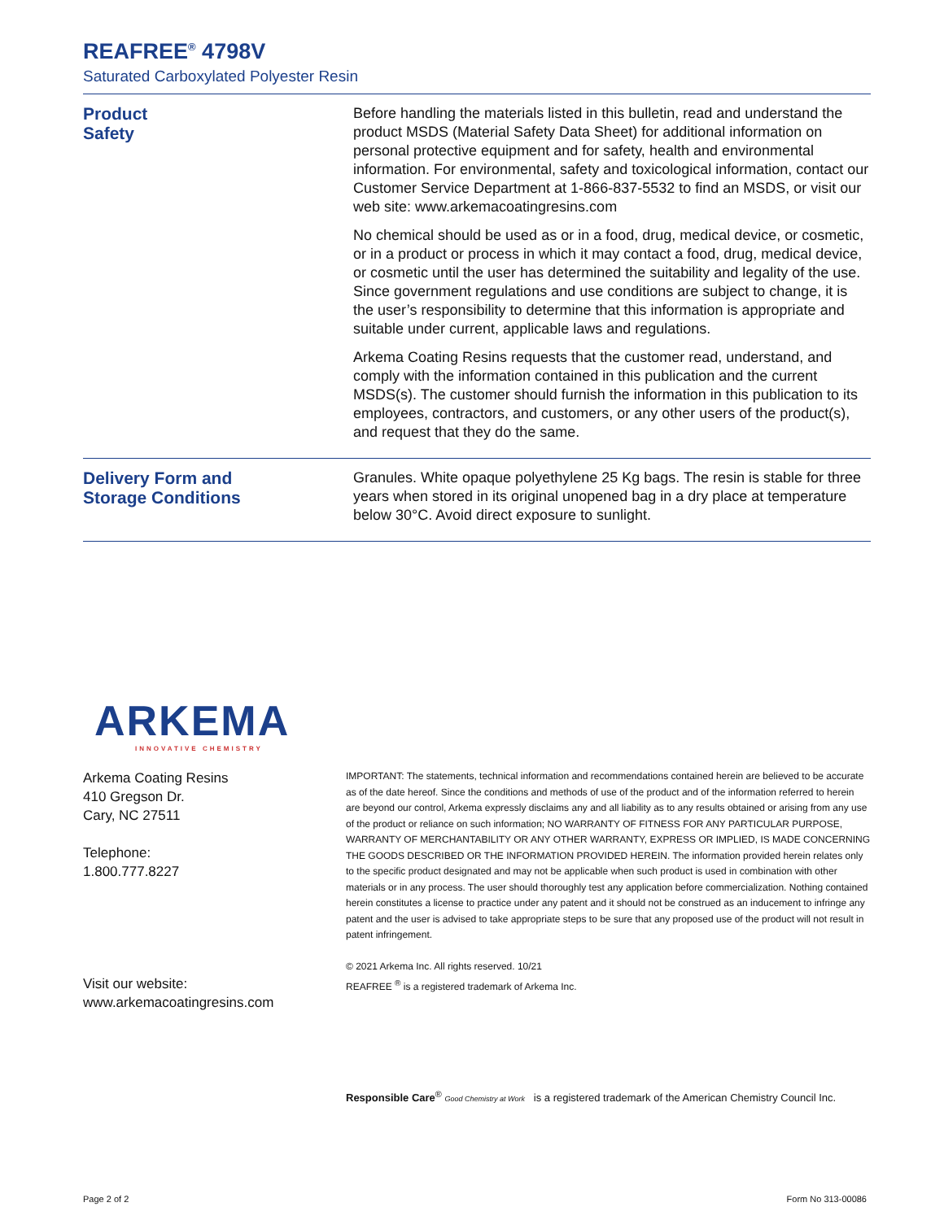REAFREE<sup>®</sup> 4798V
Saturated Carboxylated Polyester Resin
Product
Safety
Before handling the materials listed in this bulletin, read and understand the product MSDS (Material Safety Data Sheet) for additional information on personal protective equipment and for safety, health and environmental information. For environmental, safety and toxicological information, contact our Customer Service Department at 1-866-837-5532 to find an MSDS, or visit our web site: www.arkemacoatingresins.com
No chemical should be used as or in a food, drug, medical device, or cosmetic, or in a product or process in which it may contact a food, drug, medical device, or cosmetic until the user has determined the suitability and legality of the use. Since government regulations and use conditions are subject to change, it is the user’s responsibility to determine that this information is appropriate and suitable under current, applicable laws and regulations.
Arkema Coating Resins requests that the customer read, understand, and comply with the information contained in this publication and the current MSDS(s). The customer should furnish the information in this publication to its employees, contractors, and customers, or any other users of the product(s), and request that they do the same.
Delivery Form and
Storage Conditions
Granules. White opaque polyethylene 25 Kg bags. The resin is stable for three years when stored in its original unopened bag in a dry place at temperature below 30°C. Avoid direct exposure to sunlight.
ARKEMA
INNOVATIVE CHEMISTRY
Arkema Coating Resins
410 Gregson Dr.
Cary, NC 27511
Telephone:
1.800.777.8227
Visit our website:
www.arkemacoatingresins.com
IMPORTANT: The statements, technical information and recommendations contained herein are believed to be accurate as of the date hereof. Since the conditions and methods of use of the product and of the information referred to herein are beyond our control, Arkema expressly disclaims any and all liability as to any results obtained or arising from any use of the product or reliance on such information; NO WARRANTY OF FITNESS FOR ANY PARTICULAR PURPOSE, WARRANTY OF MERCHANTABILITY OR ANY OTHER WARRANTY, EXPRESS OR IMPLIED, IS MADE CONCERNING THE GOODS DESCRIBED OR THE INFORMATION PROVIDED HEREIN. The information provided herein relates only to the specific product designated and may not be applicable when such product is used in combination with other materials or in any process. The user should thoroughly test any application before commercialization. Nothing contained herein constitutes a license to practice under any patent and it should not be construed as an inducement to infringe any patent and the user is advised to take appropriate steps to be sure that any proposed use of the product will not result in patent infringement.
© 2021 Arkema Inc. All rights reserved. 10/21
REAFREE <sup>®</sup> is a registered trademark of Arkema Inc.
Responsible Care<sup>®</sup> Good Chemistry at Work is a registered trademark of the American Chemistry Council Inc.
Page 2 of 2 Form No 313-00086